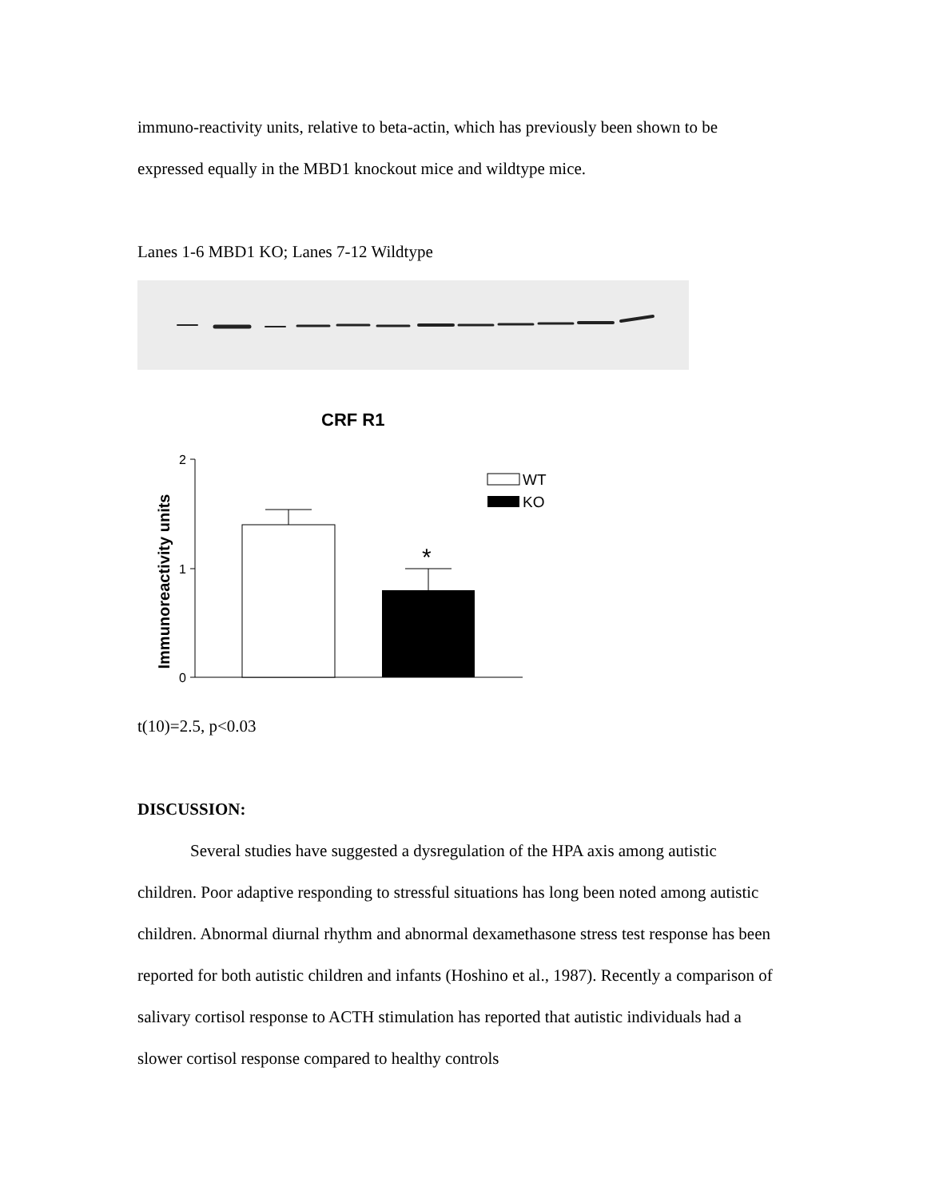immuno-reactivity units, relative to beta-actin, which has previously been shown to be expressed equally in the MBD1 knockout mice and wildtype mice.
Lanes 1-6 MBD1 KO; Lanes 7-12 Wildtype
CRF R1
Immunoreactivity units
2
1
0
*
WT
KO
t(10)=2.5, p<0.03
DISCUSSION:
Several studies have suggested a dysregulation of the HPA axis among autistic children. Poor adaptive responding to stressful situations has long been noted among autistic children. Abnormal diurnal rhythm and abnormal dexamethasone stress test response has been reported for both autistic children and infants (Hoshino et al., 1987). Recently a comparison of salivary cortisol response to ACTH stimulation has reported that autistic individuals had a slower cortisol response compared to healthy controls